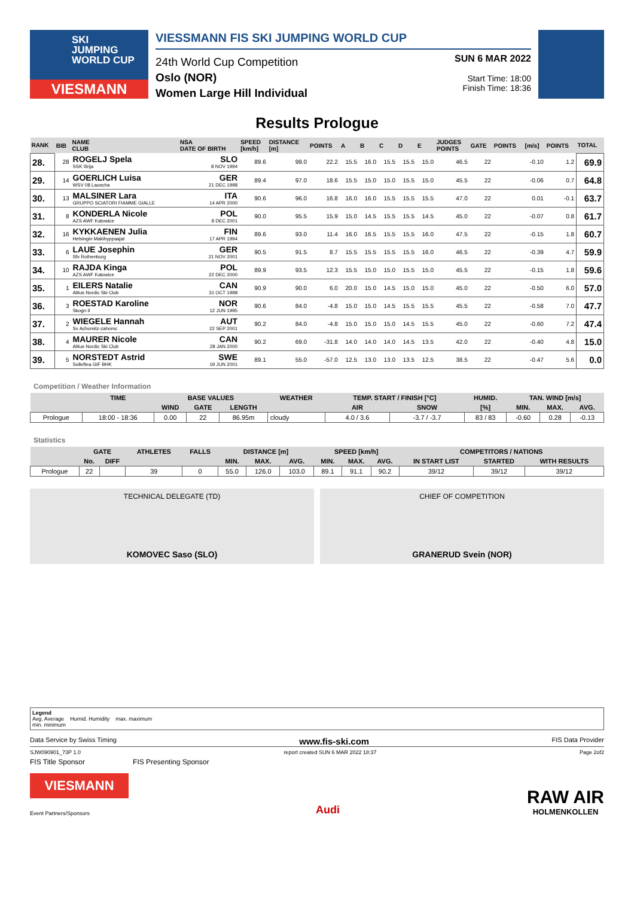SKI
JUMPING
WORLD CUP
VIESMANN
VIESSMANN FIS SKI JUMPING WORLD CUP
24th World Cup Competition
Oslo (NOR)
Women Large Hill Individual
SUN 6 MAR 2022
Start Time: 18:00
Finish Time: 18:36
Results Prologue
| RANK | BIB | NAME CLUB | NSA DATE OF BIRTH | SPEED [km/h] | DISTANCE [m] | POINTS | A | B | C | D | E | JUDGES POINTS | GATE | POINTS | [m/s] | POINTS | TOTAL |
| --- | --- | --- | --- | --- | --- | --- | --- | --- | --- | --- | --- | --- | --- | --- | --- | --- | --- |
| 28. | 28 | ROGELJ Spela SSK Ilirija | SLO 8 NOV 1994 | 89.6 | 99.0 | 22.2 | 15.5 | 16.0 | 15.5 | 15.5 | 15.0 | 46.5 | 22 | | -0.10 | 1.2 | 69.9 |
| 29. | 14 | GOERLICH Luisa WSV 08 Lauscha | GER 21 DEC 1998 | 89.4 | 97.0 | 18.6 | 15.5 | 15.0 | 15.0 | 15.5 | 15.0 | 45.5 | 22 | | -0.06 | 0.7 | 64.8 |
| 30. | 13 | MALSINER Lara GRUPPO SCIATORI FIAMME GIALLE | ITA 14 APR 2000 | 90.6 | 96.0 | 16.8 | 16.0 | 16.0 | 15.5 | 15.5 | 15.5 | 47.0 | 22 | | 0.01 | -0.1 | 63.7 |
| 31. | 8 | KONDERLA Nicole AZS AWF Katowice | POL 8 DEC 2001 | 90.0 | 95.5 | 15.9 | 15.0 | 14.5 | 15.5 | 15.5 | 14.5 | 45.0 | 22 | | -0.07 | 0.8 | 61.7 |
| 32. | 16 | KYKKAENEN Julia Helsingin Makihyppaajat | FIN 17 APR 1994 | 89.6 | 93.0 | 11.4 | 16.0 | 16.5 | 15.5 | 15.5 | 16.0 | 47.5 | 22 | | -0.15 | 1.8 | 60.7 |
| 33. | 6 | LAUE Josephin Sfv Rothenburg | GER 21 NOV 2001 | 90.5 | 91.5 | 8.7 | 15.5 | 15.5 | 15.5 | 15.5 | 16.0 | 46.5 | 22 | | -0.39 | 4.7 | 59.9 |
| 34. | 10 | RAJDA Kinga AZS AWF Katowice | POL 22 DEC 2000 | 89.9 | 93.5 | 12.3 | 15.5 | 15.0 | 15.0 | 15.5 | 15.0 | 45.5 | 22 | | -0.15 | 1.8 | 59.6 |
| 35. | 1 | EILERS Natalie Altius Nordic Ski Club | CAN 31 OCT 1998 | 90.9 | 90.0 | 6.0 | 20.0 | 15.0 | 14.5 | 15.0 | 15.0 | 45.0 | 22 | | -0.50 | 6.0 | 57.0 |
| 36. | 3 | ROESTAD Karoline Skogn Il | NOR 12 JUN 1995 | 90.6 | 84.0 | -4.8 | 15.0 | 15.0 | 14.5 | 15.5 | 15.5 | 45.5 | 22 | | -0.58 | 7.0 | 47.7 |
| 37. | 2 | WIEGELE Hannah Sv Achomitz-zahomc | AUT 22 SEP 2001 | 90.2 | 84.0 | -4.8 | 15.0 | 15.0 | 15.0 | 14.5 | 15.5 | 45.0 | 22 | | -0.60 | 7.2 | 47.4 |
| 38. | 4 | MAURER Nicole Altius Nordic Ski Club | CAN 28 JAN 2000 | 90.2 | 69.0 | -31.8 | 14.0 | 14.0 | 14.0 | 14.5 | 13.5 | 42.0 | 22 | | -0.40 | 4.8 | 15.0 |
| 39. | 5 | NORSTEDT Astrid Solleftea GIF BHK | SWE 19 JUN 2001 | 89.1 | 55.0 | -57.0 | 12.5 | 13.0 | 13.0 | 13.5 | 12.5 | 38.5 | 22 | | -0.47 | 5.6 | 0.0 |
Competition / Weather Information
| | TIME | BASE VALUES | | | WEATHER | TEMP. START / FINISH [°C] | | HUMID. | TAN. WIND [m/s] | | |
| --- | --- | --- | --- | --- | --- | --- | --- | --- | --- | --- | --- |
| | | WIND | GATE | LENGTH | | AIR | SNOW | [%] | MIN. | MAX. | AVG. |
| Prologue | 18:00 - 18:36 | 0.00 | 22 | 86.95m | cloudy | 4.0 / 3.6 | -3.7 / -3.7 | 83 / 83 | -0.60 | 0.28 | -0.13 |
Statistics
| | GATE | | ATHLETES | FALLS | DISTANCE [m] | | | SPEED [km/h] | | | COMPETITORS / NATIONS | | |
| --- | --- | --- | --- | --- | --- | --- | --- | --- | --- | --- | --- | --- | --- |
| | No. | DIFF | | | MIN. | MAX. | AVG. | MIN. | MAX. | AVG. | IN START LIST | STARTED | WITH RESULTS |
| Prologue | 22 | | 39 | 0 | 55.0 | 126.0 | 103.0 | 89.1 | 91.1 | 90.2 | 39/12 | 39/12 | 39/12 |
TECHNICAL DELEGATE (TD)
KOMOVEC Saso (SLO)
CHIEF OF COMPETITION
GRANERUD Svein (NOR)
Legend
Avg. Average Humid. Humidity max. maximum
min. minimum
Data Service by Swiss Timing www.fis-ski.com FIS Data Provider
SJW090901_73P 1.0 report created SUN 6 MAR 2022 18:37 Page 2of2
FIS Title Sponsor FIS Presenting Sponsor
VIESMANN
Event Partners/Sponsors
Audi
RAW AIR
HOLMENKOLLEN